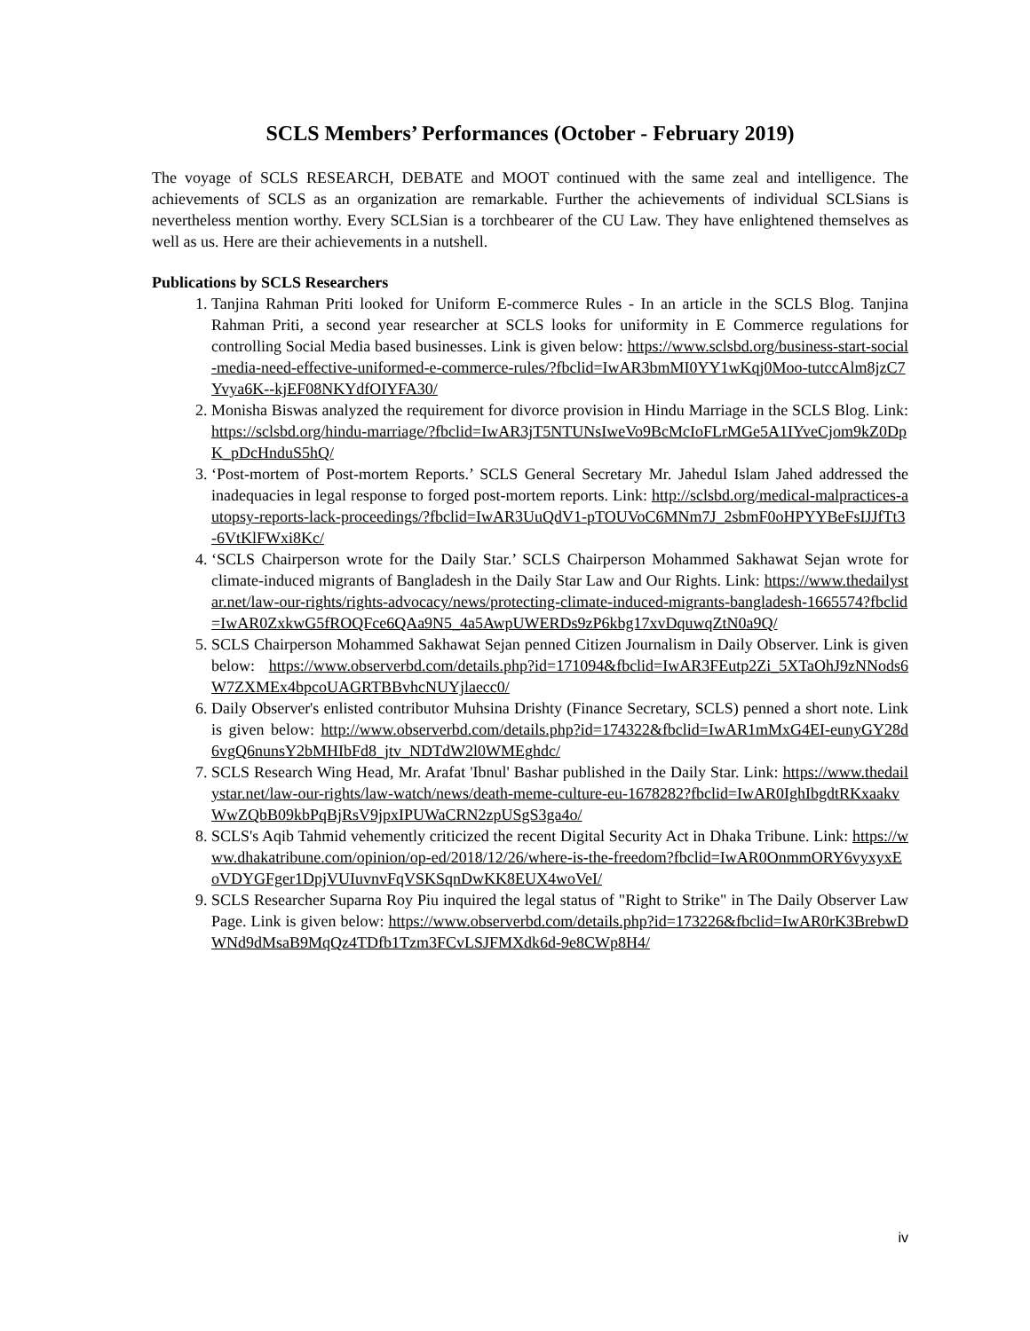SCLS Members’ Performances (October - February 2019)
The voyage of SCLS RESEARCH, DEBATE and MOOT continued with the same zeal and intelligence. The achievements of SCLS as an organization are remarkable. Further the achievements of individual SCLSians is nevertheless mention worthy. Every SCLSian is a torchbearer of the CU Law. They have enlightened themselves as well as us. Here are their achievements in a nutshell.
Publications by SCLS Researchers
1. Tanjina Rahman Priti looked for Uniform E-commerce Rules - In an article in the SCLS Blog. Tanjina Rahman Priti, a second year researcher at SCLS looks for uniformity in E Commerce regulations for controlling Social Media based businesses. Link is given below: https://www.sclsbd.org/business-start-social-media-need-effective-uniformed-e-commerce-rules/?fbclid=IwAR3bmMI0YY1wKqj0Moo-tutccAlm8jzC7Yvya6K--kjEF08NKYdfOIYFA30/
2. Monisha Biswas analyzed the requirement for divorce provision in Hindu Marriage in the SCLS Blog. Link: https://sclsbd.org/hindu-marriage/?fbclid=IwAR3jT5NTUNsIweVo9BcMcIoFLrMGe5A1IYveCjom9kZ0DpK_pDcHnduS5hQ/
3. ‘Post-mortem of Post-mortem Reports.’ SCLS General Secretary Mr. Jahedul Islam Jahed addressed the inadequacies in legal response to forged post-mortem reports. Link: http://sclsbd.org/medical-malpractices-autopsy-reports-lack-proceedings/?fbclid=IwAR3UuQdV1-pTOUVoC6MNm7J_2sbmF0oHPYYBeFsIJJfTt3-6VtKlFWxi8Kc/
4. ‘SCLS Chairperson wrote for the Daily Star.’ SCLS Chairperson Mohammed Sakhawat Sejan wrote for climate-induced migrants of Bangladesh in the Daily Star Law and Our Rights. Link: https://www.thedailystar.net/law-our-rights/rights-advocacy/news/protecting-climate-induced-migrants-bangladesh-1665574?fbclid=IwAR0ZxkwG5fROQFce6QAa9N5_4a5AwpUWERDs9zP6kbg17xvDquwqZtN0a9Q/
5. SCLS Chairperson Mohammed Sakhawat Sejan penned Citizen Journalism in Daily Observer. Link is given below: https://www.observerbd.com/details.php?id=171094&fbclid=IwAR3FEutp2Zi_5XTaOhJ9zNNods6W7ZXMEx4bpcoUAGRTBBvhcNUYjlaecc0/
6. Daily Observer's enlisted contributor Muhsina Drishty (Finance Secretary, SCLS) penned a short note. Link is given below: http://www.observerbd.com/details.php?id=174322&fbclid=IwAR1mMxG4EI-eunyGY28d6vgQ6nunsY2bMHIbFd8_jtv_NDTdW2l0WMEghdc/
7. SCLS Research Wing Head, Mr. Arafat 'Ibnul' Bashar published in the Daily Star. Link: https://www.thedailystar.net/law-our-rights/law-watch/news/death-meme-culture-eu-1678282?fbclid=IwAR0IghIbgdtRKxaakvWwZQbB09kbPqBjRsV9jpxIPUWaCRN2zpUSgS3ga4o/
8. SCLS's Aqib Tahmid vehemently criticized the recent Digital Security Act in Dhaka Tribune. Link: https://www.dhakatribune.com/opinion/op-ed/2018/12/26/where-is-the-freedom?fbclid=IwAR0OnmmORY6vyxyxEoVDYGFger1DpjVUIuvnvFqVSKSqnDwKK8EUX4woVeI/
9. SCLS Researcher Suparna Roy Piu inquired the legal status of "Right to Strike" in The Daily Observer Law Page. Link is given below: https://www.observerbd.com/details.php?id=173226&fbclid=IwAR0rK3BrebwDWNd9dMsaB9MqQz4TDfb1Tzm3FCvLSJFMXdk6d-9e8CWp8H4/
iv